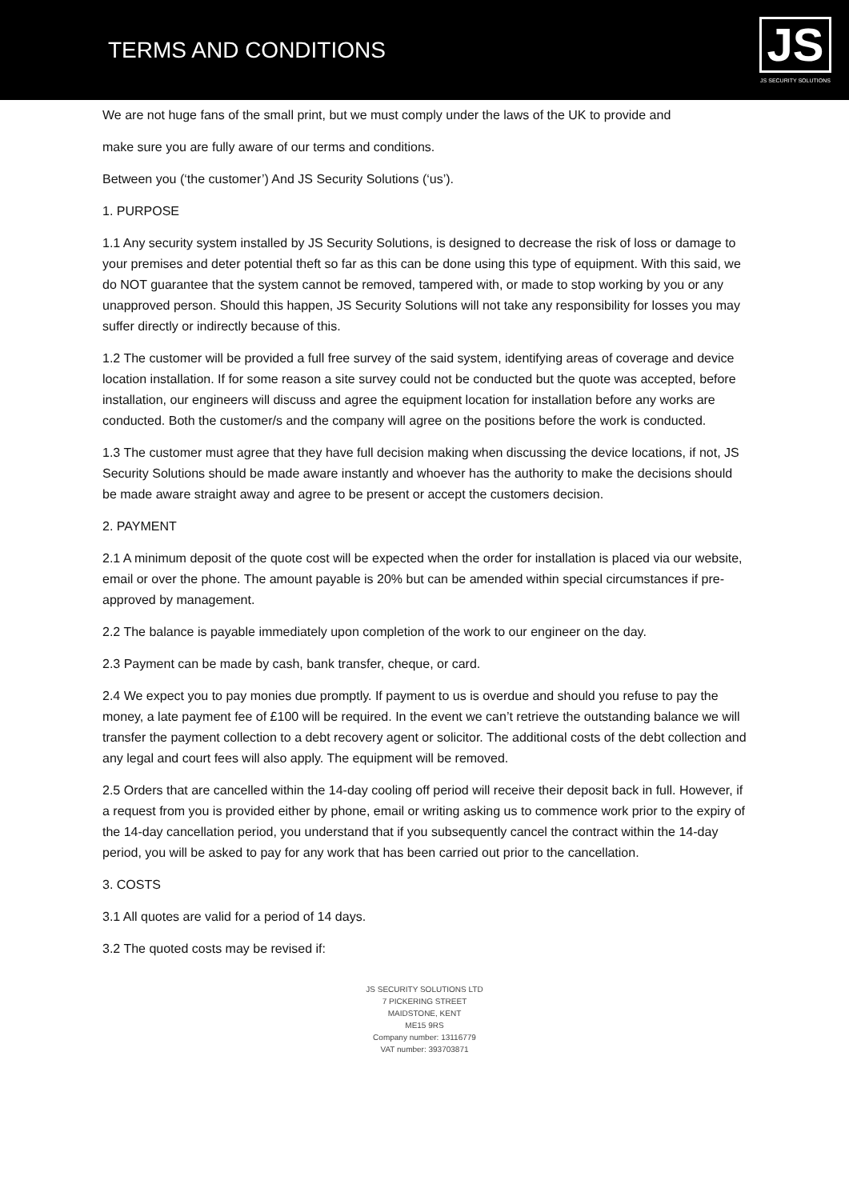TERMS AND CONDITIONS
JS
JS SECURITY SOLUTIONS
We are not huge fans of the small print, but we must comply under the laws of the UK to provide and
make sure you are fully aware of our terms and conditions.
Between you (‘the customer’) And JS Security Solutions (‘us’).
1. PURPOSE
1.1 Any security system installed by JS Security Solutions, is designed to decrease the risk of loss or damage to your premises and deter potential theft so far as this can be done using this type of equipment. With this said, we do NOT guarantee that the system cannot be removed, tampered with, or made to stop working by you or any unapproved person. Should this happen, JS Security Solutions will not take any responsibility for losses you may suffer directly or indirectly because of this.
1.2 The customer will be provided a full free survey of the said system, identifying areas of coverage and device location installation. If for some reason a site survey could not be conducted but the quote was accepted, before installation, our engineers will discuss and agree the equipment location for installation before any works are conducted. Both the customer/s and the company will agree on the positions before the work is conducted.
1.3 The customer must agree that they have full decision making when discussing the device locations, if not, JS Security Solutions should be made aware instantly and whoever has the authority to make the decisions should be made aware straight away and agree to be present or accept the customers decision.
2. PAYMENT
2.1 A minimum deposit of the quote cost will be expected when the order for installation is placed via our website, email or over the phone. The amount payable is 20% but can be amended within special circumstances if pre-approved by management.
2.2 The balance is payable immediately upon completion of the work to our engineer on the day.
2.3 Payment can be made by cash, bank transfer, cheque, or card.
2.4 We expect you to pay monies due promptly. If payment to us is overdue and should you refuse to pay the money, a late payment fee of £100 will be required. In the event we can’t retrieve the outstanding balance we will transfer the payment collection to a debt recovery agent or solicitor. The additional costs of the debt collection and any legal and court fees will also apply. The equipment will be removed.
2.5 Orders that are cancelled within the 14-day cooling off period will receive their deposit back in full. However, if a request from you is provided either by phone, email or writing asking us to commence work prior to the expiry of the 14-day cancellation period, you understand that if you subsequently cancel the contract within the 14-day period, you will be asked to pay for any work that has been carried out prior to the cancellation.
3. COSTS
3.1 All quotes are valid for a period of 14 days.
3.2 The quoted costs may be revised if:
JS SECURITY SOLUTIONS LTD
7 PICKERING STREET
MAIDSTONE, KENT
ME15 9RS
Company number: 13116779
VAT number: 393703871